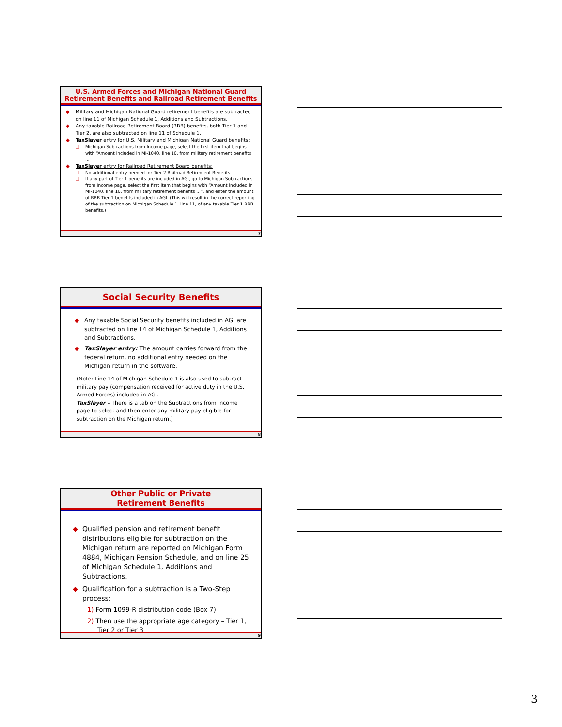U.S. Armed Forces and Michigan National Guard
Retirement Benefits and Railroad Retirement Benefits
Military and Michigan National Guard retirement benefits are subtracted on line 11 of Michigan Schedule 1, Additions and Subtractions.
Any taxable Railroad Retirement Board (RRB) benefits, both Tier 1 and Tier 2, are also subtracted on line 11 of Schedule 1.
TaxSlayer entry for U.S. Military and Michigan National Guard benefits:
Michigan Subtractions from Income page, select the first item that begins with “Amount included in MI-1040, line 10, from military retirement benefits ...”
TaxSlayer entry for Railroad Retirement Board benefits:
No additional entry needed for Tier 2 Railroad Retirement Benefits
If any part of Tier 1 benefits are included in AGI, go to Michigan Subtractions from Income page, select the first item that begins with “Amount included in MI-1040, line 10, from military retirement benefits ...”, and enter the amount of RRB Tier 1 benefits included in AGI. (This will result in the correct reporting of the subtraction on Michigan Schedule 1, line 11, of any taxable Tier 1 RRB benefits.)
7
Social Security Benefits
Any taxable Social Security benefits included in AGI are subtracted on line 14 of Michigan Schedule 1, Additions and Subtractions.
TaxSlayer entry: The amount carries forward from the federal return, no additional entry needed on the Michigan return in the software.
(Note: Line 14 of Michigan Schedule 1 is also used to subtract military pay (compensation received for active duty in the U.S. Armed Forces) included in AGI.
TaxSlayer – There is a tab on the Subtractions from Income page to select and then enter any military pay eligible for subtraction on the Michigan return.)
8
Other Public or Private
Retirement Benefits
Qualified pension and retirement benefit distributions eligible for subtraction on the Michigan return are reported on Michigan Form 4884, Michigan Pension Schedule, and on line 25 of Michigan Schedule 1, Additions and Subtractions.
Qualification for a subtraction is a Two-Step process:
1) Form 1099-R distribution code (Box 7)
2) Then use the appropriate age category – Tier 1,
Tier 2 or Tier 3
9
3